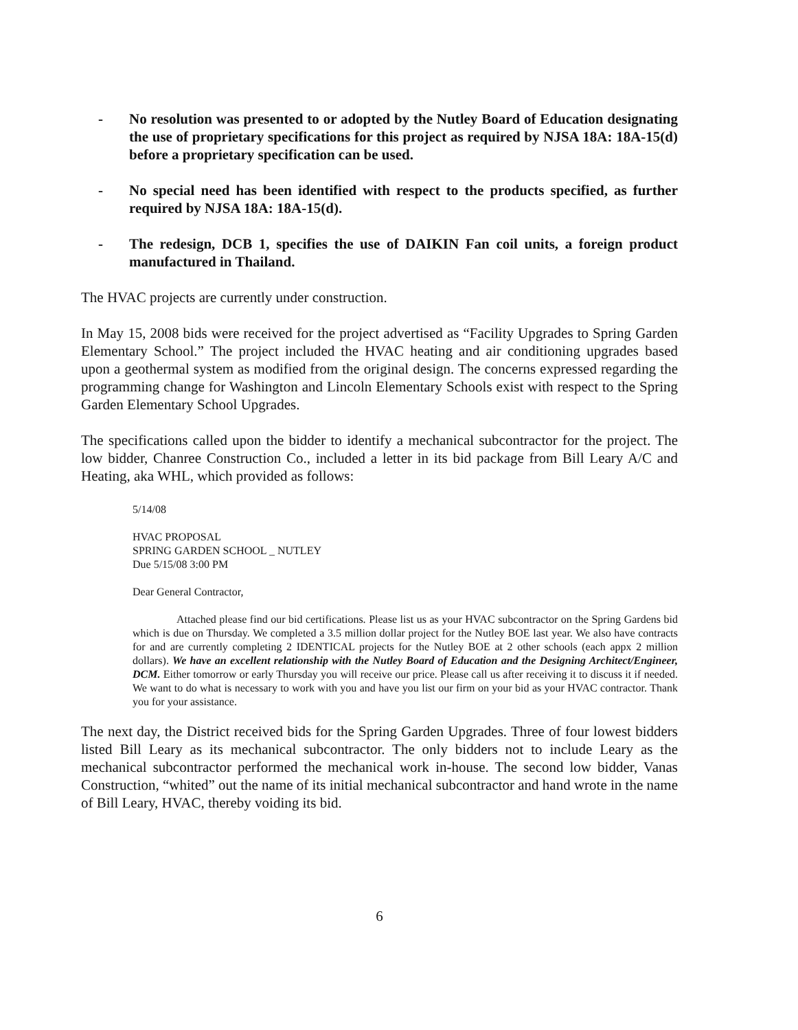- No resolution was presented to or adopted by the Nutley Board of Education designating the use of proprietary specifications for this project as required by NJSA 18A: 18A-15(d) before a proprietary specification can be used.
- No special need has been identified with respect to the products specified, as further required by NJSA 18A: 18A-15(d).
- The redesign, DCB 1, specifies the use of DAIKIN Fan coil units, a foreign product manufactured in Thailand.
The HVAC projects are currently under construction.
In May 15, 2008 bids were received for the project advertised as “Facility Upgrades to Spring Garden Elementary School.” The project included the HVAC heating and air conditioning upgrades based upon a geothermal system as modified from the original design. The concerns expressed regarding the programming change for Washington and Lincoln Elementary Schools exist with respect to the Spring Garden Elementary School Upgrades.
The specifications called upon the bidder to identify a mechanical subcontractor for the project. The low bidder, Chanree Construction Co., included a letter in its bid package from Bill Leary A/C and Heating, aka WHL, which provided as follows:
5/14/08
HVAC PROPOSAL
SPRING GARDEN SCHOOL _ NUTLEY
Due 5/15/08 3:00 PM
Dear General Contractor,
Attached please find our bid certifications. Please list us as your HVAC subcontractor on the Spring Gardens bid which is due on Thursday. We completed a 3.5 million dollar project for the Nutley BOE last year. We also have contracts for and are currently completing 2 IDENTICAL projects for the Nutley BOE at 2 other schools (each appx 2 million dollars). We have an excellent relationship with the Nutley Board of Education and the Designing Architect/Engineer, DCM. Either tomorrow or early Thursday you will receive our price. Please call us after receiving it to discuss it if needed. We want to do what is necessary to work with you and have you list our firm on your bid as your HVAC contractor. Thank you for your assistance.
The next day, the District received bids for the Spring Garden Upgrades. Three of four lowest bidders listed Bill Leary as its mechanical subcontractor. The only bidders not to include Leary as the mechanical subcontractor performed the mechanical work in-house. The second low bidder, Vanas Construction, “whited” out the name of its initial mechanical subcontractor and hand wrote in the name of Bill Leary, HVAC, thereby voiding its bid.
6